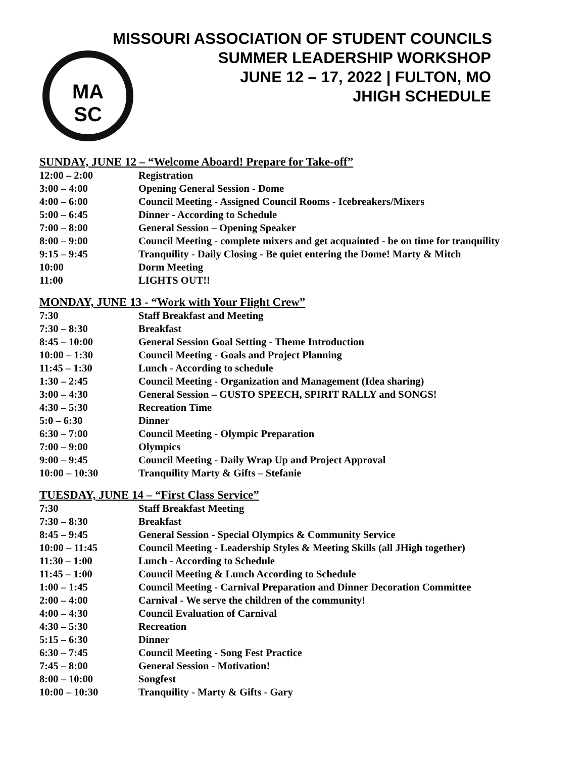MA
SC
MISSOURI ASSOCIATION OF STUDENT COUNCILS
SUMMER LEADERSHIP WORKSHOP
JUNE 12 – 17, 2022 | FULTON, MO
JHIGH SCHEDULE
SUNDAY, JUNE 12 – “Welcome Aboard! Prepare for Take-off”
| 12:00 – 2:00 | Registration |
| 3:00 – 4:00 | Opening General Session - Dome |
| 4:00 – 6:00 | Council Meeting - Assigned Council Rooms - Icebreakers/Mixers |
| 5:00 – 6:45 | Dinner - According to Schedule |
| 7:00 – 8:00 | General Session – Opening Speaker |
| 8:00 – 9:00 | Council Meeting - complete mixers and get acquainted - be on time for tranquility |
| 9:15 – 9:45 | Tranquility - Daily Closing - Be quiet entering the Dome! Marty & Mitch |
| 10:00 | Dorm Meeting |
| 11:00 | LIGHTS OUT!! |
MONDAY, JUNE 13 - “Work with Your Flight Crew”
| 7:30 | Staff Breakfast and Meeting |
| 7:30 – 8:30 | Breakfast |
| 8:45 – 10:00 | General Session Goal Setting - Theme Introduction |
| 10:00 – 1:30 | Council Meeting - Goals and Project Planning |
| 11:45 – 1:30 | Lunch - According to schedule |
| 1:30 – 2:45 | Council Meeting - Organization and Management (Idea sharing) |
| 3:00 – 4:30 | General Session – GUSTO SPEECH, SPIRIT RALLY and SONGS! |
| 4:30 – 5:30 | Recreation Time |
| 5:0 – 6:30 | Dinner |
| 6:30 – 7:00 | Council Meeting - Olympic Preparation |
| 7:00 – 9:00 | Olympics |
| 9:00 – 9:45 | Council Meeting - Daily Wrap Up and Project Approval |
| 10:00 – 10:30 | Tranquility Marty & Gifts – Stefanie |
TUESDAY, JUNE 14 – “First Class Service”
| 7:30 | Staff Breakfast Meeting |
| 7:30 – 8:30 | Breakfast |
| 8:45 – 9:45 | General Session - Special Olympics & Community Service |
| 10:00 – 11:45 | Council Meeting - Leadership Styles & Meeting Skills (all JHigh together) |
| 11:30 – 1:00 | Lunch - According to Schedule |
| 11:45 – 1:00 | Council Meeting & Lunch According to Schedule |
| 1:00 – 1:45 | Council Meeting - Carnival Preparation and Dinner Decoration Committee |
| 2:00 – 4:00 | Carnival - We serve the children of the community! |
| 4:00 – 4:30 | Council Evaluation of Carnival |
| 4:30 – 5:30 | Recreation |
| 5:15 – 6:30 | Dinner |
| 6:30 – 7:45 | Council Meeting - Song Fest Practice |
| 7:45 – 8:00 | General Session - Motivation! |
| 8:00 – 10:00 | Songfest |
| 10:00 – 10:30 | Tranquility - Marty & Gifts - Gary |